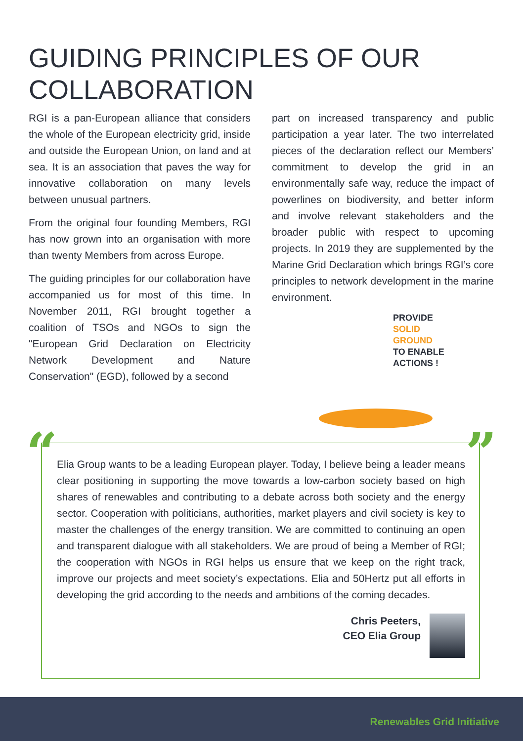GUIDING PRINCIPLES OF OUR
COLLABORATION
RGI is a pan-European alliance that considers the whole of the European electricity grid, inside and outside the European Union, on land and at sea. It is an association that paves the way for innovative collaboration on many levels between unusual partners.
From the original four founding Members, RGI has now grown into an organisation with more than twenty Members from across Europe.
The guiding principles for our collaboration have accompanied us for most of this time. In November 2011, RGI brought together a coalition of TSOs and NGOs to sign the "European Grid Declaration on Electricity Network Development and Nature Conservation" (EGD), followed by a second
part on increased transparency and public participation a year later. The two interrelated pieces of the declaration reflect our Members’ commitment to develop the grid in an environmentally safe way, reduce the impact of powerlines on biodiversity, and better inform and involve relevant stakeholders and the broader public with respect to upcoming projects. In 2019 they are supplemented by the Marine Grid Declaration which brings RGI’s core principles to network development in the marine environment.
PROVIDE
SOLID
GROUND
TO ENABLE
ACTIONS !
“ ”
Elia Group wants to be a leading European player. Today, I believe being a leader means clear positioning in supporting the move towards a low-carbon society based on high shares of renewables and contributing to a debate across both society and the energy sector. Cooperation with politicians, authorities, market players and civil society is key to master the challenges of the energy transition. We are committed to continuing an open and transparent dialogue with all stakeholders. We are proud of being a Member of RGI; the cooperation with NGOs in RGI helps us ensure that we keep on the right track, improve our projects and meet society’s expectations. Elia and 50Hertz put all efforts in developing the grid according to the needs and ambitions of the coming decades.
Chris Peeters,
CEO Elia Group
Renewables Grid Initiative